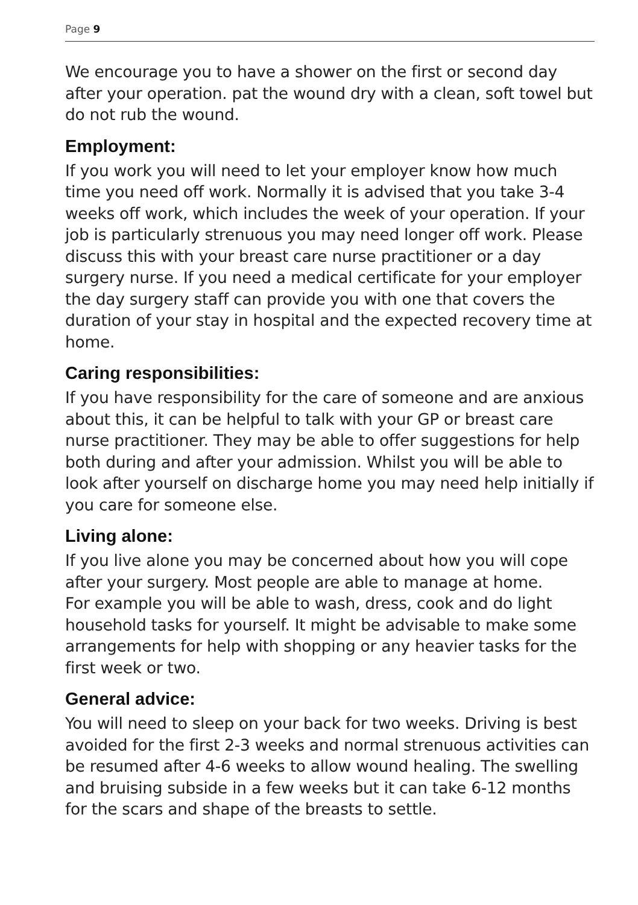Page 9
We encourage you to have a shower on the first or second day after your operation. pat the wound dry with a clean, soft towel but do not rub the wound.
Employment:
If you work you will need to let your employer know how much time you need off work. Normally it is advised that you take 3-4 weeks off work, which includes the week of your operation. If your job is particularly strenuous you may need longer off work. Please discuss this with your breast care nurse practitioner or a day surgery nurse. If you need a medical certificate for your employer the day surgery staff can provide you with one that covers the duration of your stay in hospital and the expected recovery time at home.
Caring responsibilities:
If you have responsibility for the care of someone and are anxious about this, it can be helpful to talk with your GP or breast care nurse practitioner. They may be able to offer suggestions for help both during and after your admission. Whilst you will be able to look after yourself on discharge home you may need help initially if you care for someone else.
Living alone:
If you live alone you may be concerned about how you will cope after your surgery. Most people are able to manage at home.
For example you will be able to wash, dress, cook and do light household tasks for yourself. It might be advisable to make some arrangements for help with shopping or any heavier tasks for the first week or two.
General advice:
You will need to sleep on your back for two weeks. Driving is best avoided for the first 2-3 weeks and normal strenuous activities can be resumed after 4-6 weeks to allow wound healing. The swelling and bruising subside in a few weeks but it can take 6-12 months for the scars and shape of the breasts to settle.